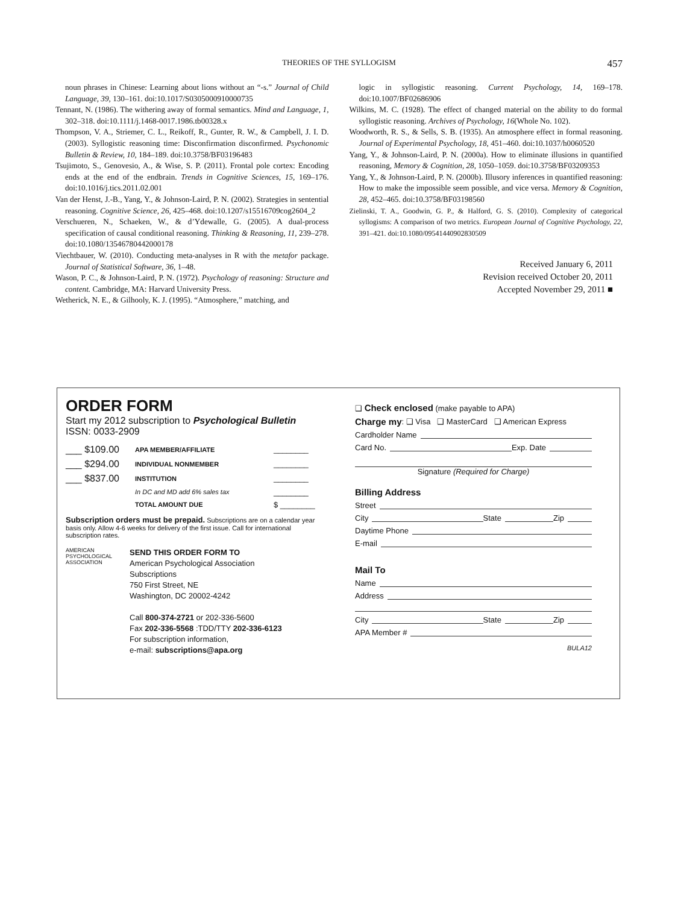THEORIES OF THE SYLLOGISM 457
noun phrases in Chinese: Learning about lions without an “-s.” Journal of Child Language, 39, 130–161. doi:10.1017/S0305000910000735
Tennant, N. (1986). The withering away of formal semantics. Mind and Language, 1, 302–318. doi:10.1111/j.1468-0017.1986.tb00328.x
Thompson, V. A., Striemer, C. L., Reikoff, R., Gunter, R. W., & Campbell, J. I. D. (2003). Syllogistic reasoning time: Disconfirmation disconfirmed. Psychonomic Bulletin & Review, 10, 184–189. doi:10.3758/BF03196483
Tsujimoto, S., Genovesio, A., & Wise, S. P. (2011). Frontal pole cortex: Encoding ends at the end of the endbrain. Trends in Cognitive Sciences, 15, 169–176. doi:10.1016/j.tics.2011.02.001
Van der Henst, J.-B., Yang, Y., & Johnson-Laird, P. N. (2002). Strategies in sentential reasoning. Cognitive Science, 26, 425–468. doi:10.1207/s15516709cog2604_2
Verschueren, N., Schaeken, W., & d’Ydewalle, G. (2005). A dual-process specification of causal conditional reasoning. Thinking & Reasoning, 11, 239–278. doi:10.1080/13546780442000178
Viechtbauer, W. (2010). Conducting meta-analyses in R with the metafor package. Journal of Statistical Software, 36, 1–48.
Wason, P. C., & Johnson-Laird, P. N. (1972). Psychology of reasoning: Structure and content. Cambridge, MA: Harvard University Press.
Wetherick, N. E., & Gilhooly, K. J. (1995). “Atmosphere,” matching, and
logic in syllogistic reasoning. Current Psychology, 14, 169–178. doi:10.1007/BF02686906
Wilkins, M. C. (1928). The effect of changed material on the ability to do formal syllogistic reasoning. Archives of Psychology, 16(Whole No. 102).
Woodworth, R. S., & Sells, S. B. (1935). An atmosphere effect in formal reasoning. Journal of Experimental Psychology, 18, 451–460. doi:10.1037/h0060520
Yang, Y., & Johnson-Laird, P. N. (2000a). How to eliminate illusions in quantified reasoning, Memory & Cognition, 28, 1050–1059. doi:10.3758/BF03209353
Yang, Y., & Johnson-Laird, P. N. (2000b). Illusory inferences in quantified reasoning: How to make the impossible seem possible, and vice versa. Memory & Cognition, 28, 452–465. doi:10.3758/BF03198560
Zielinski, T. A., Goodwin, G. P., & Halford, G. S. (2010). Complexity of categorical syllogisms: A comparison of two metrics. European Journal of Cognitive Psychology, 22, 391–421. doi:10.1080/09541440902830509
Received January 6, 2011
Revision received October 20, 2011
Accepted November 29, 2011 ■
ORDER FORM
Start my 2012 subscription to Psychological Bulletin
ISSN: 0033-2909
___ $109.00 APA MEMBER/AFFILIATE ________
___ $294.00 INDIVIDUAL NONMEMBER ________
___ $837.00 INSTITUTION ________
In DC and MD add 6% sales tax ________
TOTAL AMOUNT DUE $ ________
Subscription orders must be prepaid. Subscriptions are on a calendar year basis only. Allow 4-6 weeks for delivery of the first issue. Call for international subscription rates.
AMERICAN
PSYCHOLOGICAL
ASSOCIATION
SEND THIS ORDER FORM TO
American Psychological Association
Subscriptions
750 First Street, NE
Washington, DC 20002-4242
Call 800-374-2721 or 202-336-5600
Fax 202-336-5568 :TDD/TTY 202-336-6123
For subscription information,
e-mail: subscriptions@apa.org
❑ Check enclosed (make payable to APA)
Charge my: ❑ Visa ❑ MasterCard ❑ American Express
Cardholder Name
Card No. Exp. Date
Signature (Required for Charge)
Billing Address
Street
City State Zip
Daytime Phone
E-mail
Mail To
Name
Address
City State Zip
APA Member #
BULA12